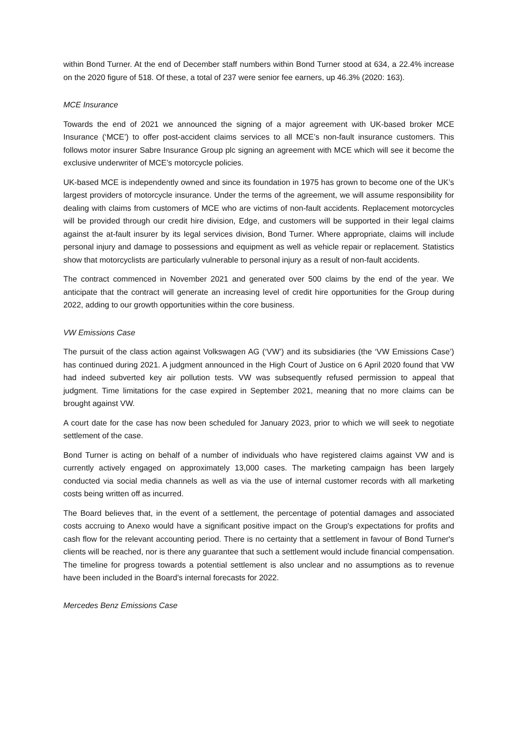within Bond Turner. At the end of December staff numbers within Bond Turner stood at 634, a 22.4% increase on the 2020 figure of 518. Of these, a total of 237 were senior fee earners, up 46.3% (2020: 163).
MCE Insurance
Towards the end of 2021 we announced the signing of a major agreement with UK-based broker MCE Insurance (‘MCE’) to offer post-accident claims services to all MCE’s non-fault insurance customers. This follows motor insurer Sabre Insurance Group plc signing an agreement with MCE which will see it become the exclusive underwriter of MCE’s motorcycle policies.
UK-based MCE is independently owned and since its foundation in 1975 has grown to become one of the UK’s largest providers of motorcycle insurance. Under the terms of the agreement, we will assume responsibility for dealing with claims from customers of MCE who are victims of non-fault accidents. Replacement motorcycles will be provided through our credit hire division, Edge, and customers will be supported in their legal claims against the at-fault insurer by its legal services division, Bond Turner. Where appropriate, claims will include personal injury and damage to possessions and equipment as well as vehicle repair or replacement. Statistics show that motorcyclists are particularly vulnerable to personal injury as a result of non-fault accidents.
The contract commenced in November 2021 and generated over 500 claims by the end of the year. We anticipate that the contract will generate an increasing level of credit hire opportunities for the Group during 2022, adding to our growth opportunities within the core business.
VW Emissions Case
The pursuit of the class action against Volkswagen AG (‘VW’) and its subsidiaries (the ‘VW Emissions Case’) has continued during 2021. A judgment announced in the High Court of Justice on 6 April 2020 found that VW had indeed subverted key air pollution tests. VW was subsequently refused permission to appeal that judgment. Time limitations for the case expired in September 2021, meaning that no more claims can be brought against VW.
A court date for the case has now been scheduled for January 2023, prior to which we will seek to negotiate settlement of the case.
Bond Turner is acting on behalf of a number of individuals who have registered claims against VW and is currently actively engaged on approximately 13,000 cases. The marketing campaign has been largely conducted via social media channels as well as via the use of internal customer records with all marketing costs being written off as incurred.
The Board believes that, in the event of a settlement, the percentage of potential damages and associated costs accruing to Anexo would have a significant positive impact on the Group's expectations for profits and cash flow for the relevant accounting period. There is no certainty that a settlement in favour of Bond Turner's clients will be reached, nor is there any guarantee that such a settlement would include financial compensation. The timeline for progress towards a potential settlement is also unclear and no assumptions as to revenue have been included in the Board’s internal forecasts for 2022.
Mercedes Benz Emissions Case